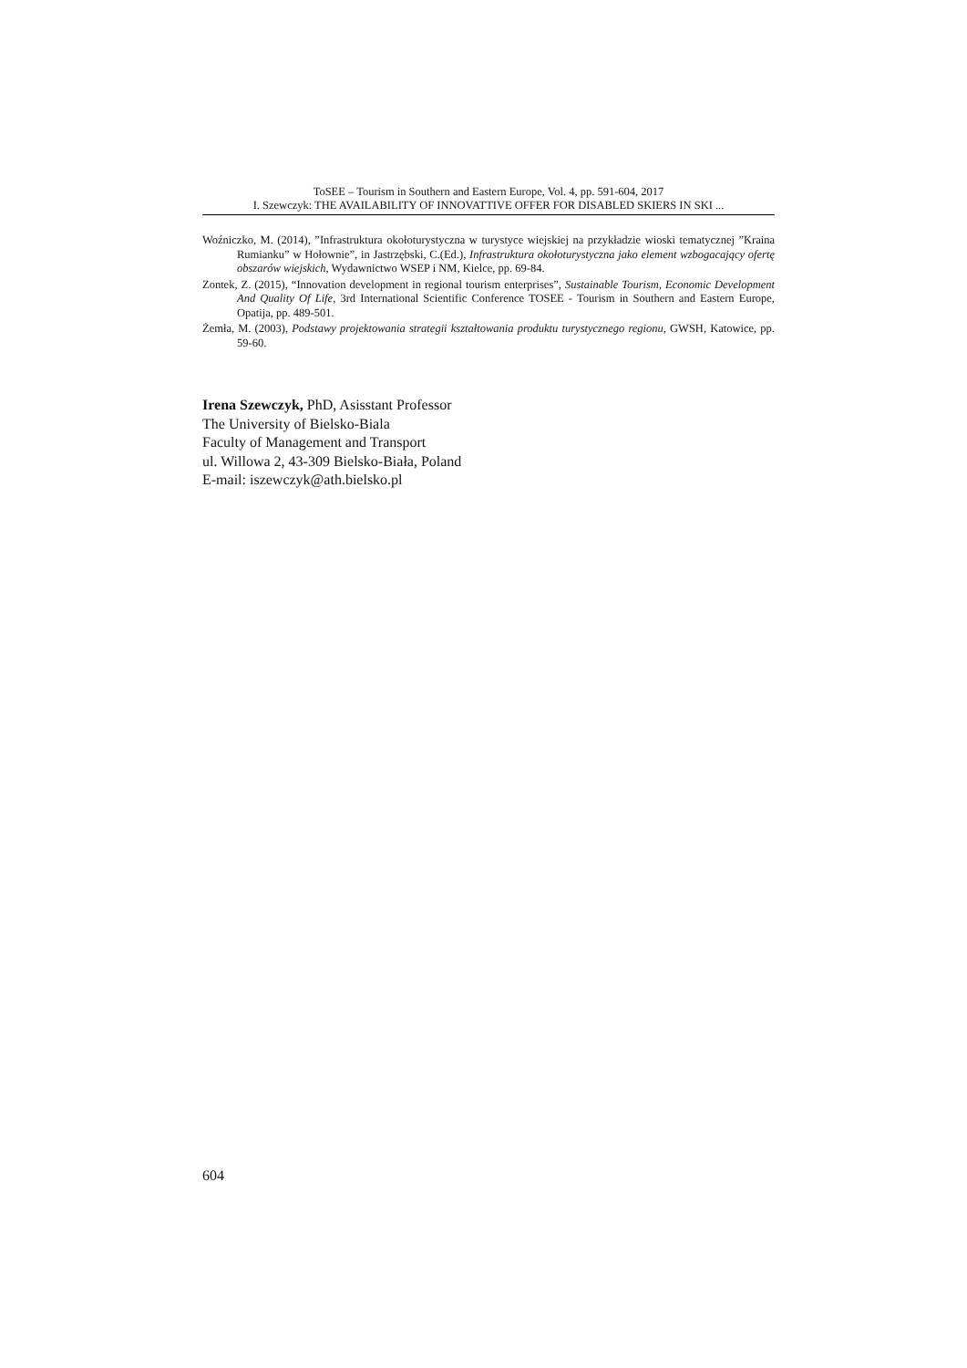ToSEE – Tourism in Southern and Eastern Europe, Vol. 4, pp. 591-604, 2017
I. Szewczyk: THE AVAILABILITY OF INNOVATTIVE OFFER FOR DISABLED SKIERS IN SKI ...
Woźniczko, M. (2014), ”Infrastruktura okołoturystyczna w turystyce wiejskiej na przykładzie wioski tematycznej ”Kraina Rumianku” w Hołownie”, in Jastrzębski, C.(Ed.), Infrastruktura okołoturystyczna jako element wzbogacający ofertę obszarów wiejskich, Wydawnictwo WSEP i NM, Kielce, pp. 69-84.
Zontek, Z. (2015), “Innovation development in regional tourism enterprises”, Sustainable Tourism, Economic Development And Quality Of Life, 3rd International Scientific Conference TOSEE - Tourism in Southern and Eastern Europe, Opatija, pp. 489-501.
Żemła, M. (2003), Podstawy projektowania strategii kształtowania produktu turystycznego regionu, GWSH, Katowice, pp. 59-60.
Irena Szewczyk, PhD, Asisstant Professor
The University of Bielsko-Biala
Faculty of Management and Transport
ul. Willowa 2, 43-309 Bielsko-Biała, Poland
E-mail: iszewczyk@ath.bielsko.pl
604